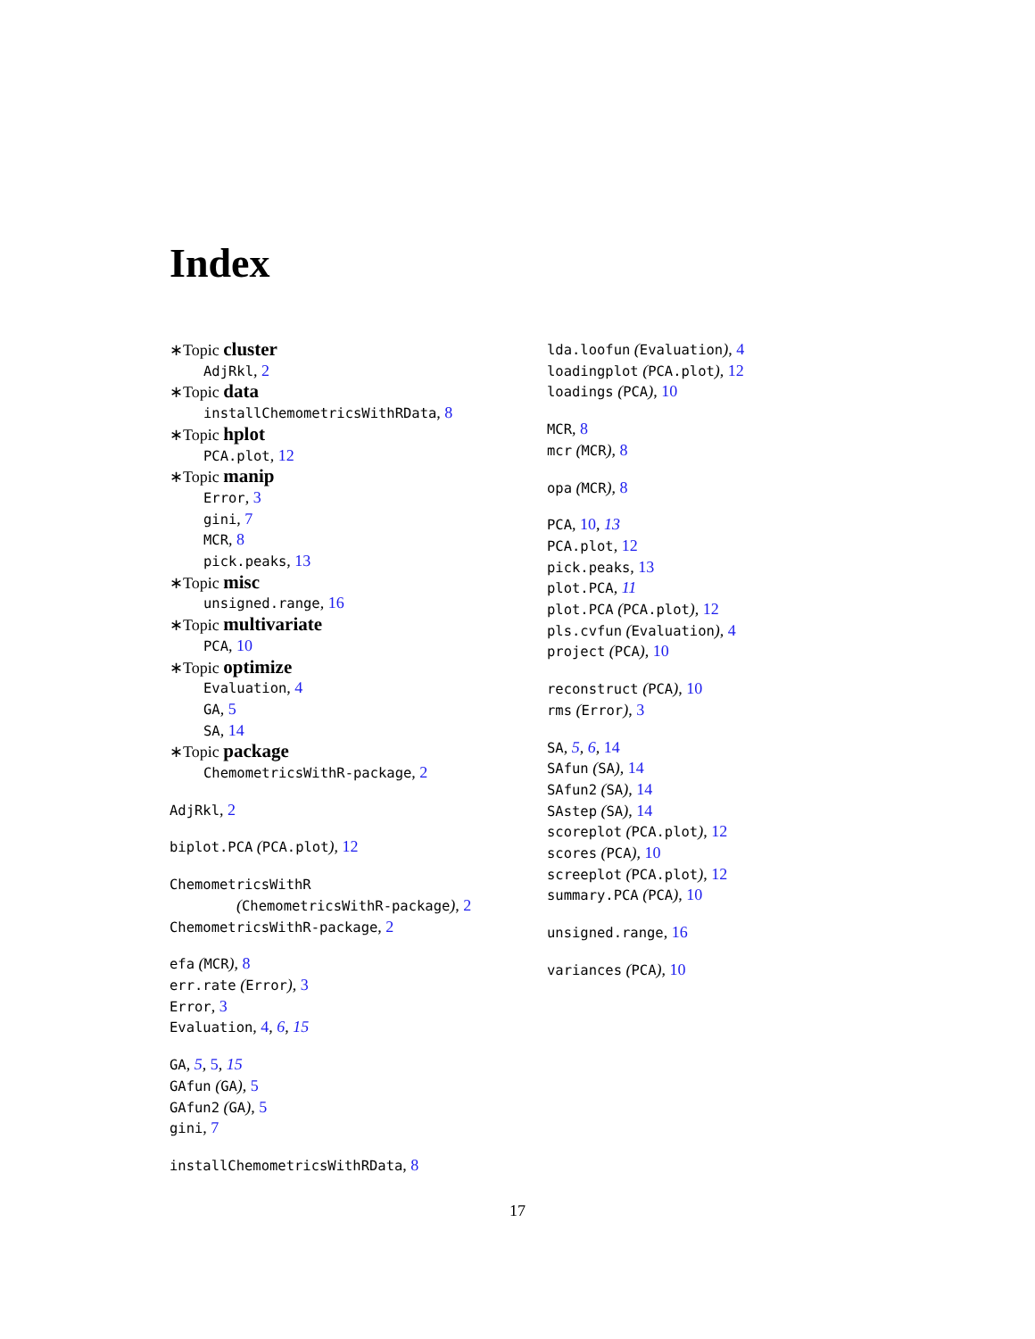Index
∗Topic cluster
AdjRkl, 2
∗Topic data
installChemometricsWithRData, 8
∗Topic hplot
PCA.plot, 12
∗Topic manip
Error, 3
gini, 7
MCR, 8
pick.peaks, 13
∗Topic misc
unsigned.range, 16
∗Topic multivariate
PCA, 10
∗Topic optimize
Evaluation, 4
GA, 5
SA, 14
∗Topic package
ChemometricsWithR-package, 2
AdjRkl, 2
biplot.PCA (PCA.plot), 12
ChemometricsWithR
(ChemometricsWithR-package), 2
ChemometricsWithR-package, 2
efa (MCR), 8
err.rate (Error), 3
Error, 3
Evaluation, 4, 6, 15
GA, 5, 5, 15
GAfun (GA), 5
GAfun2 (GA), 5
gini, 7
installChemometricsWithRData, 8
lda.loofun (Evaluation), 4
loadingplot (PCA.plot), 12
loadings (PCA), 10
MCR, 8
mcr (MCR), 8
opa (MCR), 8
PCA, 10, 13
PCA.plot, 12
pick.peaks, 13
plot.PCA, 11
plot.PCA (PCA.plot), 12
pls.cvfun (Evaluation), 4
project (PCA), 10
reconstruct (PCA), 10
rms (Error), 3
SA, 5, 6, 14
SAfun (SA), 14
SAfun2 (SA), 14
SAstep (SA), 14
scoreplot (PCA.plot), 12
scores (PCA), 10
screeplot (PCA.plot), 12
summary.PCA (PCA), 10
unsigned.range, 16
variances (PCA), 10
17